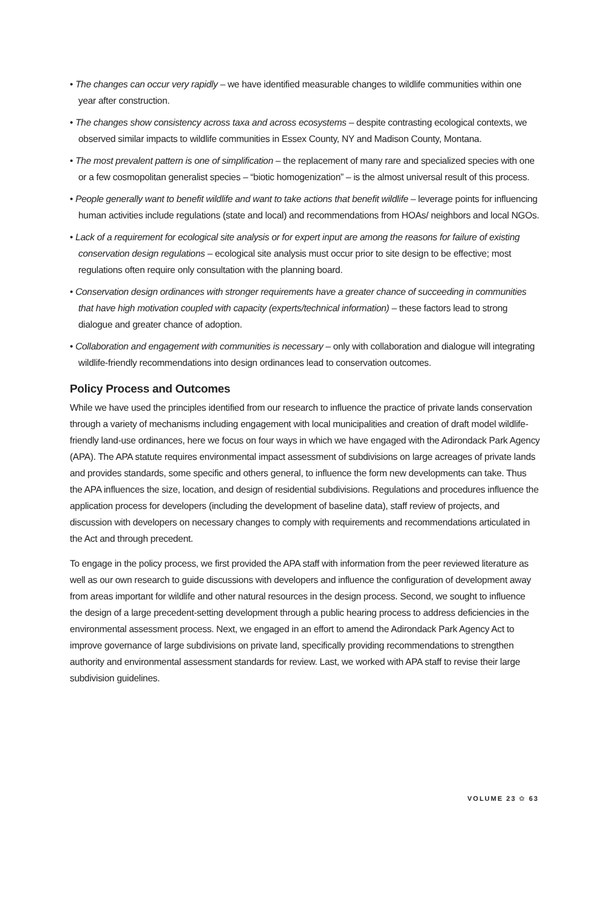• The changes can occur very rapidly – we have identified measurable changes to wildlife communities within one year after construction.
• The changes show consistency across taxa and across ecosystems – despite contrasting ecological contexts, we observed similar impacts to wildlife communities in Essex County, NY and Madison County, Montana.
• The most prevalent pattern is one of simplification – the replacement of many rare and specialized species with one or a few cosmopolitan generalist species – “biotic homogenization” – is the almost universal result of this process.
• People generally want to benefit wildlife and want to take actions that benefit wildlife – leverage points for influencing human activities include regulations (state and local) and recommendations from HOAs/ neighbors and local NGOs.
• Lack of a requirement for ecological site analysis or for expert input are among the reasons for failure of existing conservation design regulations – ecological site analysis must occur prior to site design to be effective; most regulations often require only consultation with the planning board.
• Conservation design ordinances with stronger requirements have a greater chance of succeeding in communities that have high motivation coupled with capacity (experts/technical information) – these factors lead to strong dialogue and greater chance of adoption.
• Collaboration and engagement with communities is necessary – only with collaboration and dialogue will integrating wildlife-friendly recommendations into design ordinances lead to conservation outcomes.
Policy Process and Outcomes
While we have used the principles identified from our research to influence the practice of private lands conservation through a variety of mechanisms including engagement with local municipalities and creation of draft model wildlife-friendly land-use ordinances, here we focus on four ways in which we have engaged with the Adirondack Park Agency (APA). The APA statute requires environmental impact assessment of subdivisions on large acreages of private lands and provides standards, some specific and others general, to influence the form new developments can take. Thus the APA influences the size, location, and design of residential subdivisions. Regulations and procedures influence the application process for developers (including the development of baseline data), staff review of projects, and discussion with developers on necessary changes to comply with requirements and recommendations articulated in the Act and through precedent.
To engage in the policy process, we first provided the APA staff with information from the peer reviewed literature as well as our own research to guide discussions with developers and influence the configuration of development away from areas important for wildlife and other natural resources in the design process. Second, we sought to influence the design of a large precedent-setting development through a public hearing process to address deficiencies in the environmental assessment process. Next, we engaged in an effort to amend the Adirondack Park Agency Act to improve governance of large subdivisions on private land, specifically providing recommendations to strengthen authority and environmental assessment standards for review. Last, we worked with APA staff to revise their large subdivision guidelines.
VOLUME 23 ✿ 63